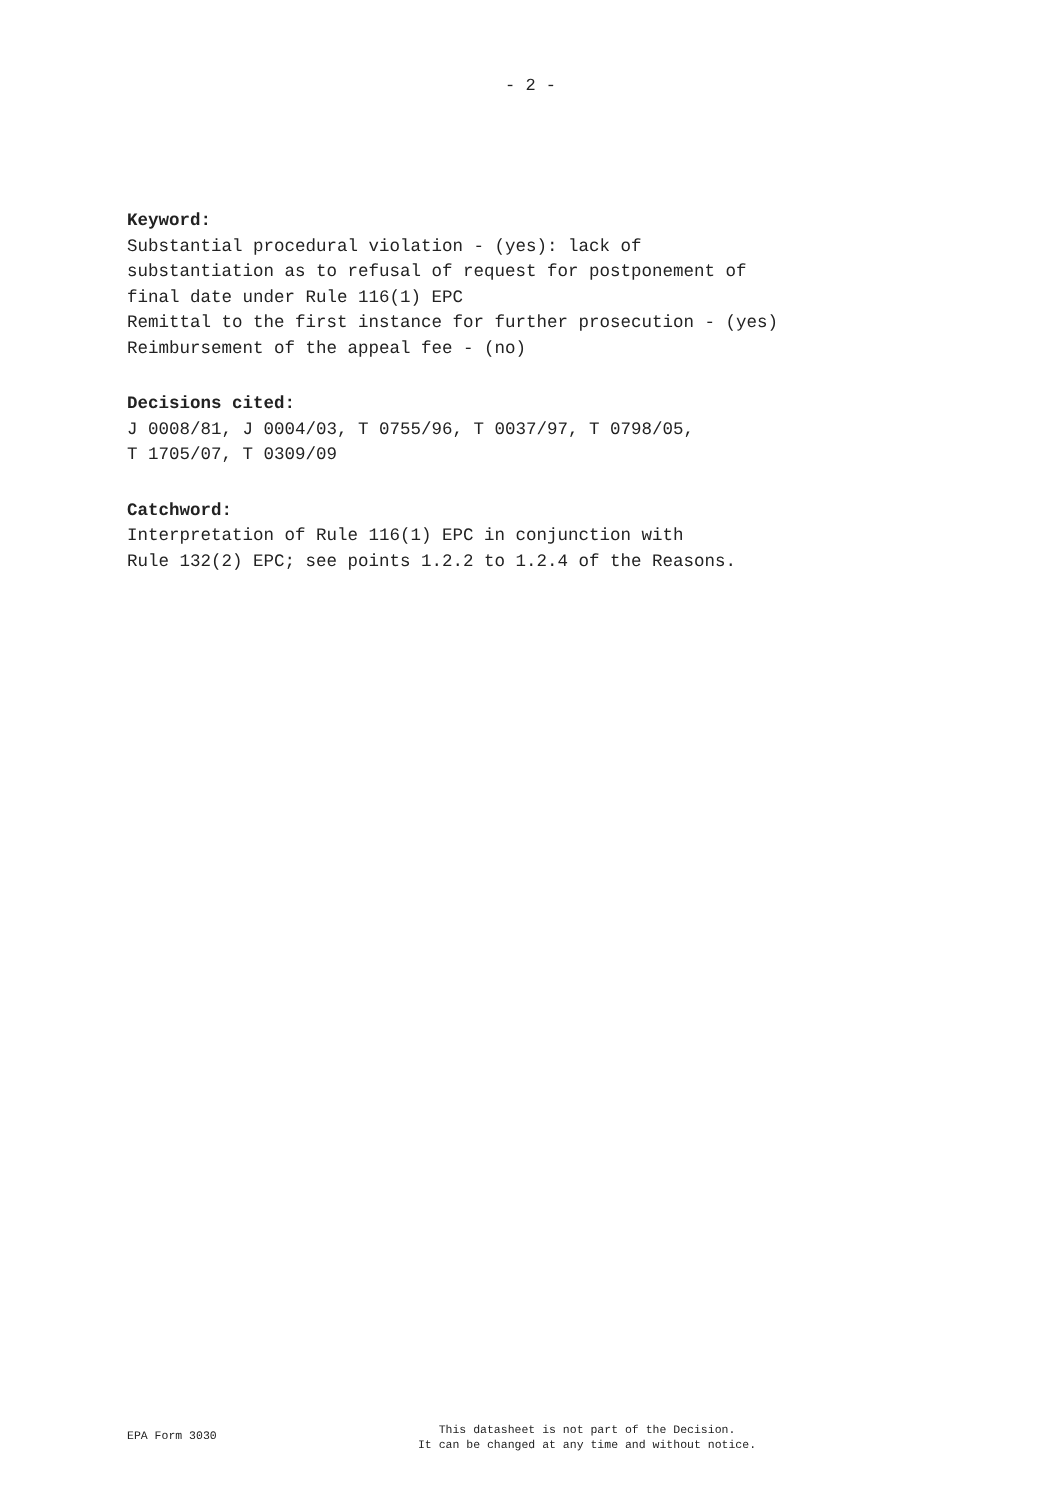- 2 -
Keyword:
Substantial procedural violation - (yes): lack of
substantiation as to refusal of request for postponement of
final date under Rule 116(1) EPC
Remittal to the first instance for further prosecution - (yes)
Reimbursement of the appeal fee - (no)
Decisions cited:
J 0008/81, J 0004/03, T 0755/96, T 0037/97, T 0798/05,
T 1705/07, T 0309/09
Catchword:
Interpretation of Rule 116(1) EPC in conjunction with
Rule 132(2) EPC; see points 1.2.2 to 1.2.4 of the Reasons.
EPA Form 3030
This datasheet is not part of the Decision.
It can be changed at any time and without notice.